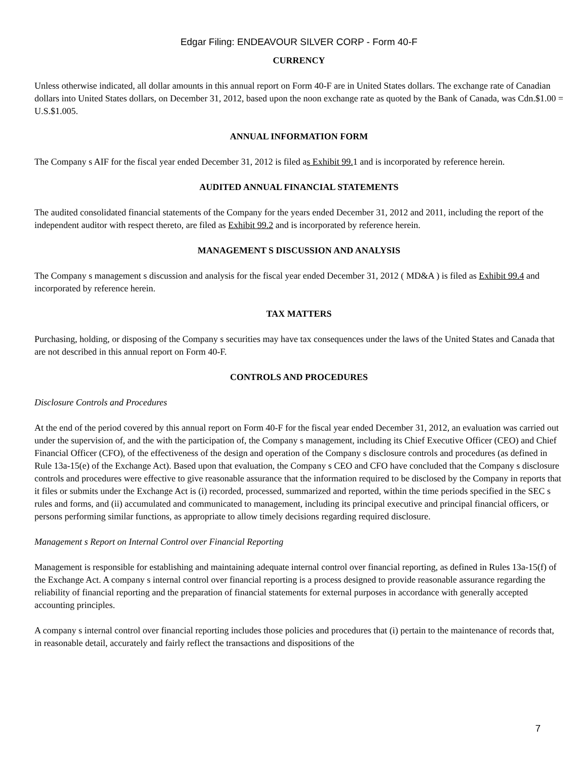Edgar Filing: ENDEAVOUR SILVER CORP - Form 40-F
CURRENCY
Unless otherwise indicated, all dollar amounts in this annual report on Form 40-F are in United States dollars. The exchange rate of Canadian dollars into United States dollars, on December 31, 2012, based upon the noon exchange rate as quoted by the Bank of Canada, was Cdn.$1.00 = U.S.$1.005.
ANNUAL INFORMATION FORM
The Company s AIF for the fiscal year ended December 31, 2012 is filed as Exhibit 99. 1 and is incorporated by reference herein.
AUDITED ANNUAL FINANCIAL STATEMENTS
The audited consolidated financial statements of the Company for the years ended December 31, 2012 and 2011, including the report of the independent auditor with respect thereto, are filed as Exhibit 99.2 and is incorporated by reference herein.
MANAGEMENT S DISCUSSION AND ANALYSIS
The Company s management s discussion and analysis for the fiscal year ended December 31, 2012 ( MD&A ) is filed as Exhibit 99.4 and incorporated by reference herein.
TAX MATTERS
Purchasing, holding, or disposing of the Company s securities may have tax consequences under the laws of the United States and Canada that are not described in this annual report on Form 40-F.
CONTROLS AND PROCEDURES
Disclosure Controls and Procedures
At the end of the period covered by this annual report on Form 40-F for the fiscal year ended December 31, 2012, an evaluation was carried out under the supervision of, and the with the participation of, the Company s management, including its Chief Executive Officer (CEO) and Chief Financial Officer (CFO), of the effectiveness of the design and operation of the Company s disclosure controls and procedures (as defined in Rule 13a-15(e) of the Exchange Act). Based upon that evaluation, the Company s CEO and CFO have concluded that the Company s disclosure controls and procedures were effective to give reasonable assurance that the information required to be disclosed by the Company in reports that it files or submits under the Exchange Act is (i) recorded, processed, summarized and reported, within the time periods specified in the SEC s rules and forms, and (ii) accumulated and communicated to management, including its principal executive and principal financial officers, or persons performing similar functions, as appropriate to allow timely decisions regarding required disclosure.
Management s Report on Internal Control over Financial Reporting
Management is responsible for establishing and maintaining adequate internal control over financial reporting, as defined in Rules 13a-15(f) of the Exchange Act. A company s internal control over financial reporting is a process designed to provide reasonable assurance regarding the reliability of financial reporting and the preparation of financial statements for external purposes in accordance with generally accepted accounting principles.
A company s internal control over financial reporting includes those policies and procedures that (i) pertain to the maintenance of records that, in reasonable detail, accurately and fairly reflect the transactions and dispositions of the
7